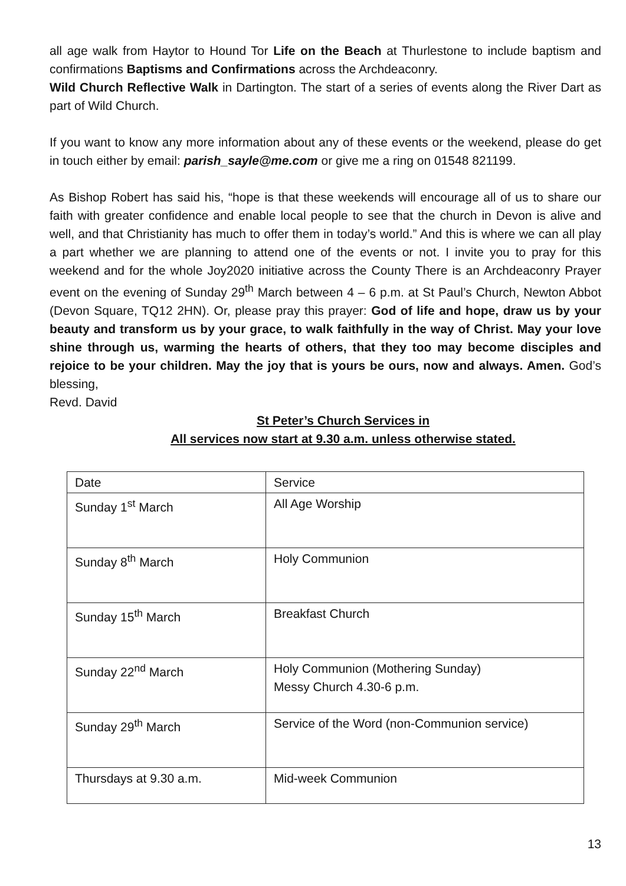all age walk from Haytor to Hound Tor Life on the Beach at Thurlestone to include baptism and confirmations Baptisms and Confirmations across the Archdeaconry.
Wild Church Reflective Walk in Dartington. The start of a series of events along the River Dart as part of Wild Church.
If you want to know any more information about any of these events or the weekend, please do get in touch either by email: parish_sayle@me.com or give me a ring on 01548 821199.
As Bishop Robert has said his, “hope is that these weekends will encourage all of us to share our faith with greater confidence and enable local people to see that the church in Devon is alive and well, and that Christianity has much to offer them in today’s world.” And this is where we can all play a part whether we are planning to attend one of the events or not. I invite you to pray for this weekend and for the whole Joy2020 initiative across the County There is an Archdeaconry Prayer event on the evening of Sunday 29<sup>th</sup> March between 4 – 6 p.m. at St Paul’s Church, Newton Abbot (Devon Square, TQ12 2HN). Or, please pray this prayer: God of life and hope, draw us by your beauty and transform us by your grace, to walk faithfully in the way of Christ. May your love shine through us, warming the hearts of others, that they too may become disciples and rejoice to be your children. May the joy that is yours be ours, now and always. Amen. God’s blessing,
Revd. David
St Peter’s Church Services in
All services now start at 9.30 a.m. unless otherwise stated.
| Date | Service |
| Sunday 1<sup>st</sup> March | All Age Worship |
| Sunday 8<sup>th</sup> March | Holy Communion |
| Sunday 15<sup>th</sup> March | Breakfast Church |
| Sunday 22<sup>nd</sup> March | Holy Communion (Mothering Sunday) Messy Church 4.30-6 p.m. |
| Sunday 29<sup>th</sup> March | Service of the Word (non-Communion service) |
| Thursdays at 9.30 a.m. | Mid-week Communion |
13